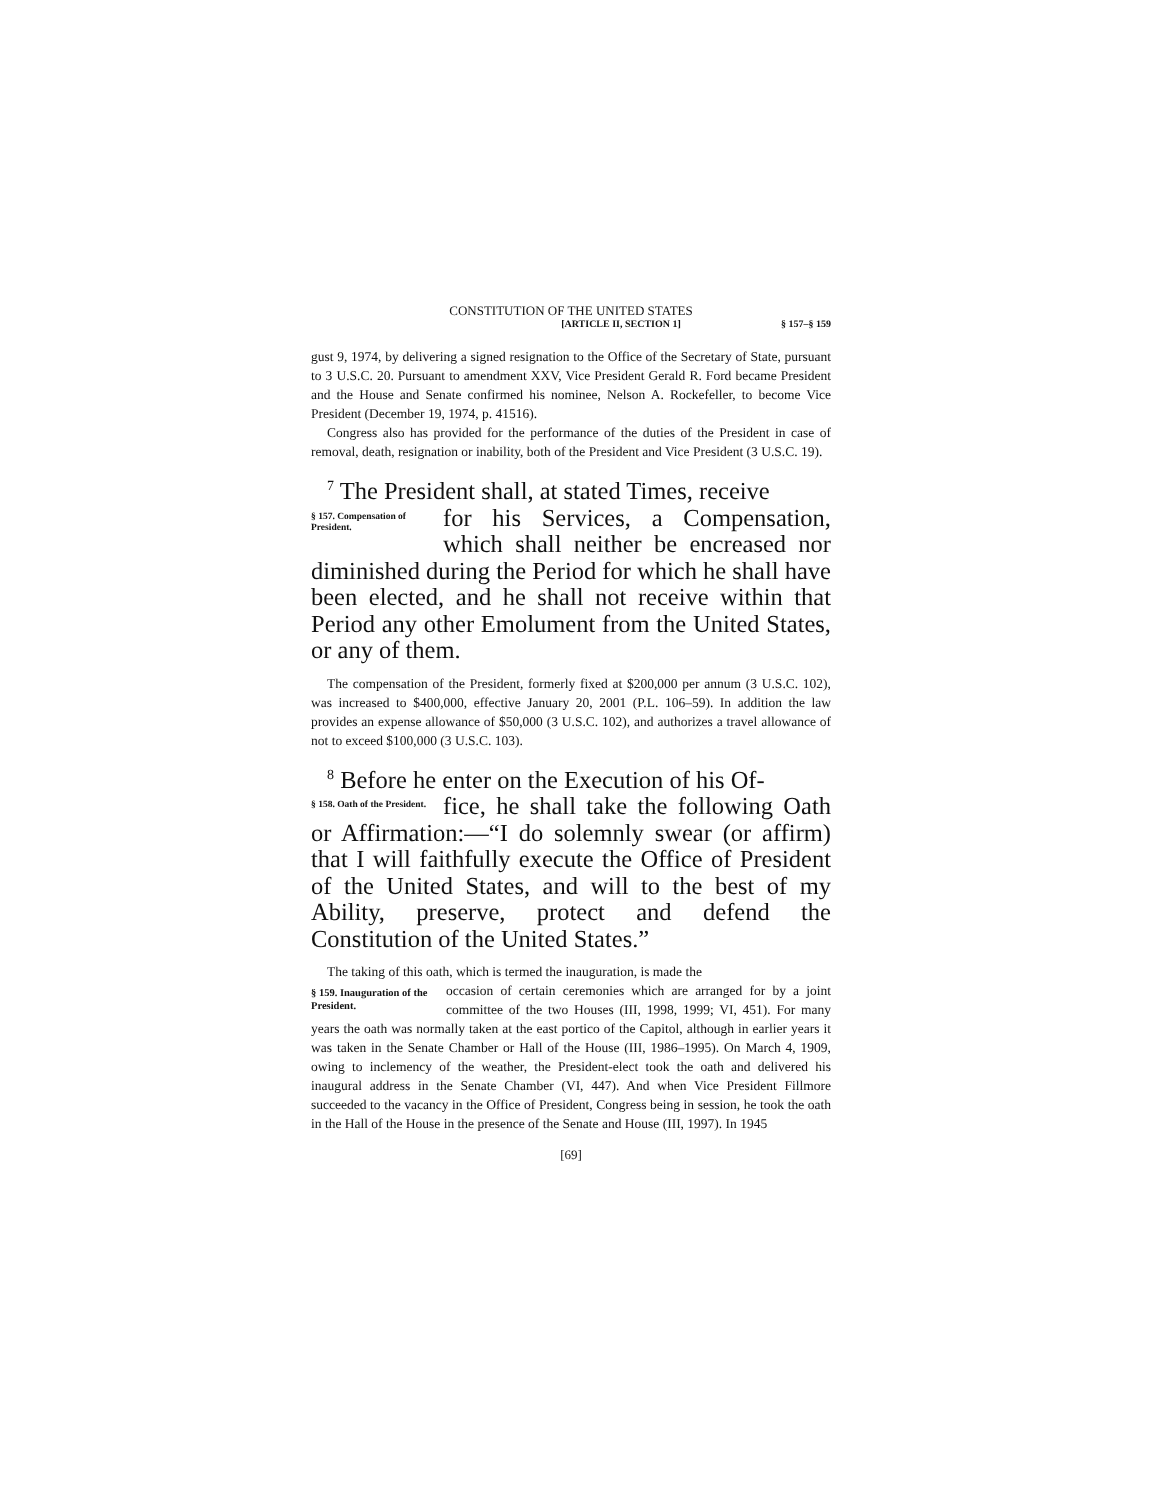CONSTITUTION OF THE UNITED STATES
[ARTICLE II, SECTION 1] § 157–§ 159
gust 9, 1974, by delivering a signed resignation to the Office of the Secretary of State, pursuant to 3 U.S.C. 20. Pursuant to amendment XXV, Vice President Gerald R. Ford became President and the House and Senate confirmed his nominee, Nelson A. Rockefeller, to become Vice President (December 19, 1974, p. 41516).
Congress also has provided for the performance of the duties of the President in case of removal, death, resignation or inability, both of the President and Vice President (3 U.S.C. 19).
<sup>7</sup> The President shall, at stated Times, receive
§ 157. Compensation of President.
for his Services, a Compensation, which shall neither be encreased nor diminished during the Period for which he shall have been elected, and he shall not receive within that Period any other Emolument from the United States, or any of them.
The compensation of the President, formerly fixed at $200,000 per annum (3 U.S.C. 102), was increased to $400,000, effective January 20, 2001 (P.L. 106–59). In addition the law provides an expense allowance of $50,000 (3 U.S.C. 102), and authorizes a travel allowance of not to exceed $100,000 (3 U.S.C. 103).
<sup>8</sup> Before he enter on the Execution of his Of-
§ 158. Oath of the President.
fice, he shall take the following Oath or Affirmation:—“I do solemnly swear (or affirm) that I will faithfully execute the Office of President of the United States, and will to the best of my Ability, preserve, protect and defend the Constitution of the United States.”
The taking of this oath, which is termed the inauguration, is made the
§ 159. Inauguration of the President.
occasion of certain ceremonies which are arranged for by a joint committee of the two Houses (III, 1998, 1999; VI, 451). For many years the oath was normally taken at the east portico of the Capitol, although in earlier years it was taken in the Senate Chamber or Hall of the House (III, 1986–1995). On March 4, 1909, owing to inclemency of the weather, the President-elect took the oath and delivered his inaugural address in the Senate Chamber (VI, 447). And when Vice President Fillmore succeeded to the vacancy in the Office of President, Congress being in session, he took the oath in the Hall of the House in the presence of the Senate and House (III, 1997). In 1945
[69]